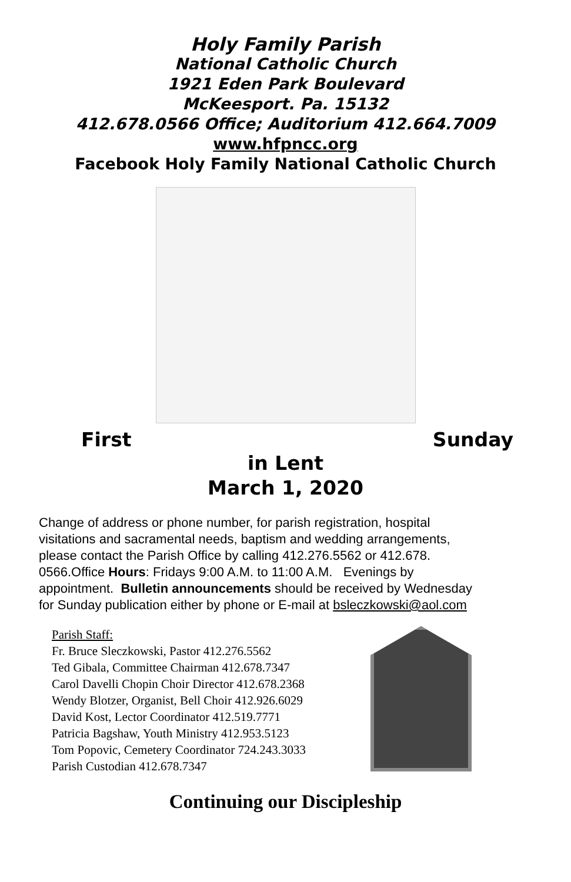Holy Family Parish
National Catholic Church
1921 Eden Park Boulevard
McKeesport. Pa. 15132
412.678.0566 Office; Auditorium 412.664.7009
www.hfpncc.org
Facebook Holy Family National Catholic Church
First Sunday
in Lent
March 1, 2020
Change of address or phone number, for parish registration, hospital visitations and sacramental needs, baptism and wedding arrangements, please contact the Parish Office by calling 412.276.5562 or 412.678. 0566.Office Hours: Fridays 9:00 A.M. to 11:00 A.M. Evenings by appointment. Bulletin announcements should be received by Wednesday for Sunday publication either by phone or E-mail at bsleczkowski@aol.com
Parish Staff:
Fr. Bruce Sleczkowski, Pastor 412.276.5562
Ted Gibala, Committee Chairman 412.678.7347
Carol Davelli Chopin Choir Director 412.678.2368
Wendy Blotzer, Organist, Bell Choir 412.926.6029
David Kost, Lector Coordinator 412.519.7771
Patricia Bagshaw, Youth Ministry 412.953.5123
Tom Popovic, Cemetery Coordinator 724.243.3033
Parish Custodian 412.678.7347
Continuing our Discipleship